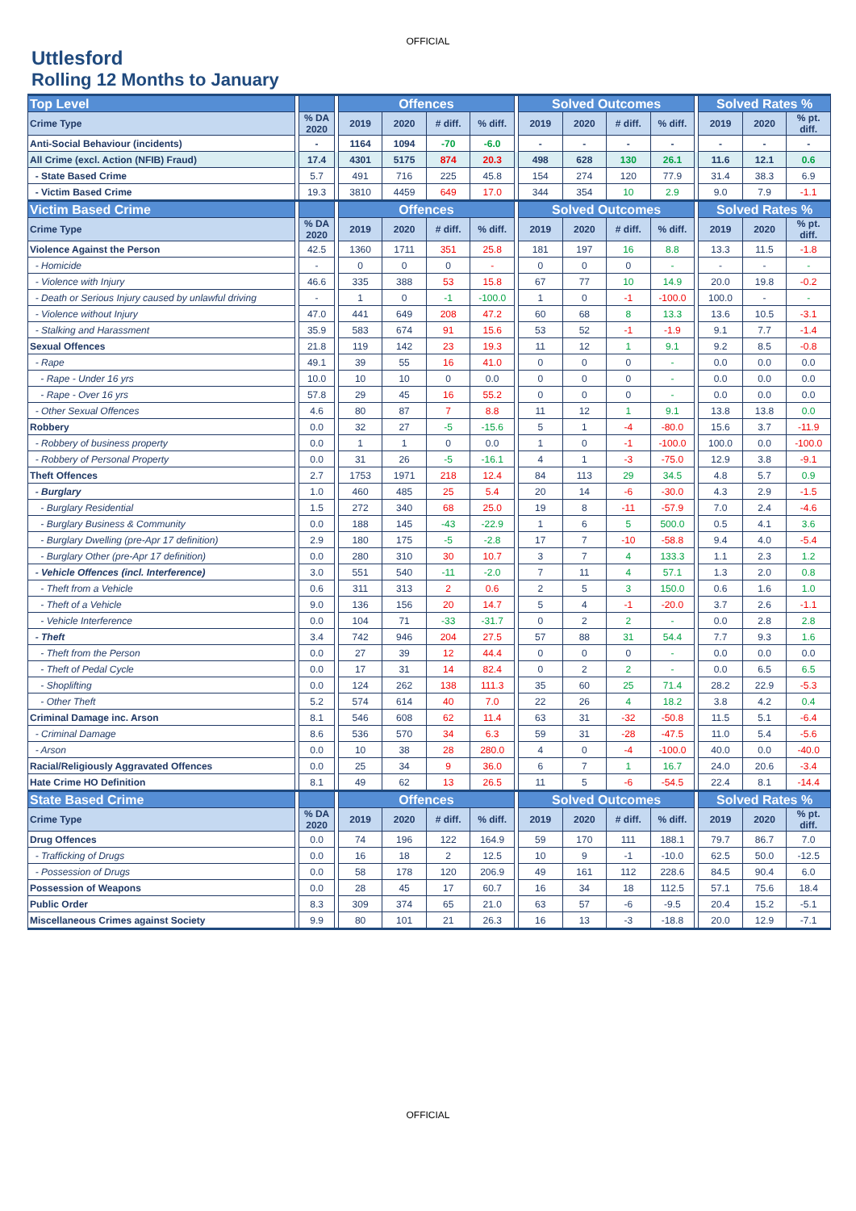OFFICIAL
Uttlesford
Rolling 12 Months to January
| Top Level | | | | Offences | | | | | Solved Outcomes | | | | | Solved Rates % | | |
| --- | --- | --- | --- | --- | --- | --- | --- | --- | --- | --- | --- | --- | --- | --- | --- | --- |
| Crime Type | | % DA 2020 | | 2019 | 2020 | # diff. | % diff. | | 2019 | 2020 | # diff. | % diff. | | 2019 | 2020 | % pt. diff. |
| Anti-Social Behaviour (incidents) | | - | | 1164 | 1094 | -70 | -6.0 | | - | - | - | - | | - | - | - |
| All Crime (excl. Action (NFIB) Fraud) | | 17.4 | | 4301 | 5175 | 874 | 20.3 | | 498 | 628 | 130 | 26.1 | | 11.6 | 12.1 | 0.6 |
| - State Based Crime | | 5.7 | | 491 | 716 | 225 | 45.8 | | 154 | 274 | 120 | 77.9 | | 31.4 | 38.3 | 6.9 |
| - Victim Based Crime | | 19.3 | | 3810 | 4459 | 649 | 17.0 | | 344 | 354 | 10 | 2.9 | | 9.0 | 7.9 | -1.1 |
| Victim Based Crime | | | | Offences | | | | | Solved Outcomes | | | | | Solved Rates % | | |
| Crime Type | | % DA 2020 | | 2019 | 2020 | # diff. | % diff. | | 2019 | 2020 | # diff. | % diff. | | 2019 | 2020 | % pt. diff. |
| Violence Against the Person | | 42.5 | | 1360 | 1711 | 351 | 25.8 | | 181 | 197 | 16 | 8.8 | | 13.3 | 11.5 | -1.8 |
| - Homicide | | - | | 0 | 0 | 0 | - | | 0 | 0 | 0 | - | | - | - | - |
| - Violence with Injury | | 46.6 | | 335 | 388 | 53 | 15.8 | | 67 | 77 | 10 | 14.9 | | 20.0 | 19.8 | -0.2 |
| - Death or Serious Injury caused by unlawful driving | | - | | 1 | 0 | -1 | -100.0 | | 1 | 0 | -1 | -100.0 | | 100.0 | - | - |
| - Violence without Injury | | 47.0 | | 441 | 649 | 208 | 47.2 | | 60 | 68 | 8 | 13.3 | | 13.6 | 10.5 | -3.1 |
| - Stalking and Harassment | | 35.9 | | 583 | 674 | 91 | 15.6 | | 53 | 52 | -1 | -1.9 | | 9.1 | 7.7 | -1.4 |
| Sexual Offences | | 21.8 | | 119 | 142 | 23 | 19.3 | | 11 | 12 | 1 | 9.1 | | 9.2 | 8.5 | -0.8 |
| - Rape | | 49.1 | | 39 | 55 | 16 | 41.0 | | 0 | 0 | 0 | - | | 0.0 | 0.0 | 0.0 |
| - Rape - Under 16 yrs | | 10.0 | | 10 | 10 | 0 | 0.0 | | 0 | 0 | 0 | - | | 0.0 | 0.0 | 0.0 |
| - Rape - Over 16 yrs | | 57.8 | | 29 | 45 | 16 | 55.2 | | 0 | 0 | 0 | - | | 0.0 | 0.0 | 0.0 |
| - Other Sexual Offences | | 4.6 | | 80 | 87 | 7 | 8.8 | | 11 | 12 | 1 | 9.1 | | 13.8 | 13.8 | 0.0 |
| Robbery | | 0.0 | | 32 | 27 | -5 | -15.6 | | 5 | 1 | -4 | -80.0 | | 15.6 | 3.7 | -11.9 |
| - Robbery of business property | | 0.0 | | 1 | 1 | 0 | 0.0 | | 1 | 0 | -1 | -100.0 | | 100.0 | 0.0 | -100.0 |
| - Robbery of Personal Property | | 0.0 | | 31 | 26 | -5 | -16.1 | | 4 | 1 | -3 | -75.0 | | 12.9 | 3.8 | -9.1 |
| Theft Offences | | 2.7 | | 1753 | 1971 | 218 | 12.4 | | 84 | 113 | 29 | 34.5 | | 4.8 | 5.7 | 0.9 |
| - Burglary | | 1.0 | | 460 | 485 | 25 | 5.4 | | 20 | 14 | -6 | -30.0 | | 4.3 | 2.9 | -1.5 |
| - Burglary Residential | | 1.5 | | 272 | 340 | 68 | 25.0 | | 19 | 8 | -11 | -57.9 | | 7.0 | 2.4 | -4.6 |
| - Burglary Business & Community | | 0.0 | | 188 | 145 | -43 | -22.9 | | 1 | 6 | 5 | 500.0 | | 0.5 | 4.1 | 3.6 |
| - Burglary Dwelling (pre-Apr 17 definition) | | 2.9 | | 180 | 175 | -5 | -2.8 | | 17 | 7 | -10 | -58.8 | | 9.4 | 4.0 | -5.4 |
| - Burglary Other (pre-Apr 17 definition) | | 0.0 | | 280 | 310 | 30 | 10.7 | | 3 | 7 | 4 | 133.3 | | 1.1 | 2.3 | 1.2 |
| - Vehicle Offences (incl. Interference) | | 3.0 | | 551 | 540 | -11 | -2.0 | | 7 | 11 | 4 | 57.1 | | 1.3 | 2.0 | 0.8 |
| - Theft from a Vehicle | | 0.6 | | 311 | 313 | 2 | 0.6 | | 2 | 5 | 3 | 150.0 | | 0.6 | 1.6 | 1.0 |
| - Theft of a Vehicle | | 9.0 | | 136 | 156 | 20 | 14.7 | | 5 | 4 | -1 | -20.0 | | 3.7 | 2.6 | -1.1 |
| - Vehicle Interference | | 0.0 | | 104 | 71 | -33 | -31.7 | | 0 | 2 | 2 | - | | 0.0 | 2.8 | 2.8 |
| - Theft | | 3.4 | | 742 | 946 | 204 | 27.5 | | 57 | 88 | 31 | 54.4 | | 7.7 | 9.3 | 1.6 |
| - Theft from the Person | | 0.0 | | 27 | 39 | 12 | 44.4 | | 0 | 0 | 0 | - | | 0.0 | 0.0 | 0.0 |
| - Theft of Pedal Cycle | | 0.0 | | 17 | 31 | 14 | 82.4 | | 0 | 2 | 2 | - | | 0.0 | 6.5 | 6.5 |
| - Shoplifting | | 0.0 | | 124 | 262 | 138 | 111.3 | | 35 | 60 | 25 | 71.4 | | 28.2 | 22.9 | -5.3 |
| - Other Theft | | 5.2 | | 574 | 614 | 40 | 7.0 | | 22 | 26 | 4 | 18.2 | | 3.8 | 4.2 | 0.4 |
| Criminal Damage inc. Arson | | 8.1 | | 546 | 608 | 62 | 11.4 | | 63 | 31 | -32 | -50.8 | | 11.5 | 5.1 | -6.4 |
| - Criminal Damage | | 8.6 | | 536 | 570 | 34 | 6.3 | | 59 | 31 | -28 | -47.5 | | 11.0 | 5.4 | -5.6 |
| - Arson | | 0.0 | | 10 | 38 | 28 | 280.0 | | 4 | 0 | -4 | -100.0 | | 40.0 | 0.0 | -40.0 |
| Racial/Religiously Aggravated Offences | | 0.0 | | 25 | 34 | 9 | 36.0 | | 6 | 7 | 1 | 16.7 | | 24.0 | 20.6 | -3.4 |
| Hate Crime HO Definition | | 8.1 | | 49 | 62 | 13 | 26.5 | | 11 | 5 | -6 | -54.5 | | 22.4 | 8.1 | -14.4 |
| State Based Crime | | | | Offences | | | | | Solved Outcomes | | | | | Solved Rates % | | |
| Crime Type | | % DA 2020 | | 2019 | 2020 | # diff. | % diff. | | 2019 | 2020 | # diff. | % diff. | | 2019 | 2020 | % pt. diff. |
| Drug Offences | | 0.0 | | 74 | 196 | 122 | 164.9 | | 59 | 170 | 111 | 188.1 | | 79.7 | 86.7 | 7.0 |
| - Trafficking of Drugs | | 0.0 | | 16 | 18 | 2 | 12.5 | | 10 | 9 | -1 | -10.0 | | 62.5 | 50.0 | -12.5 |
| - Possession of Drugs | | 0.0 | | 58 | 178 | 120 | 206.9 | | 49 | 161 | 112 | 228.6 | | 84.5 | 90.4 | 6.0 |
| Possession of Weapons | | 0.0 | | 28 | 45 | 17 | 60.7 | | 16 | 34 | 18 | 112.5 | | 57.1 | 75.6 | 18.4 |
| Public Order | | 8.3 | | 309 | 374 | 65 | 21.0 | | 63 | 57 | -6 | -9.5 | | 20.4 | 15.2 | -5.1 |
| Miscellaneous Crimes against Society | | 9.9 | | 80 | 101 | 21 | 26.3 | | 16 | 13 | -3 | -18.8 | | 20.0 | 12.9 | -7.1 |
OFFICIAL